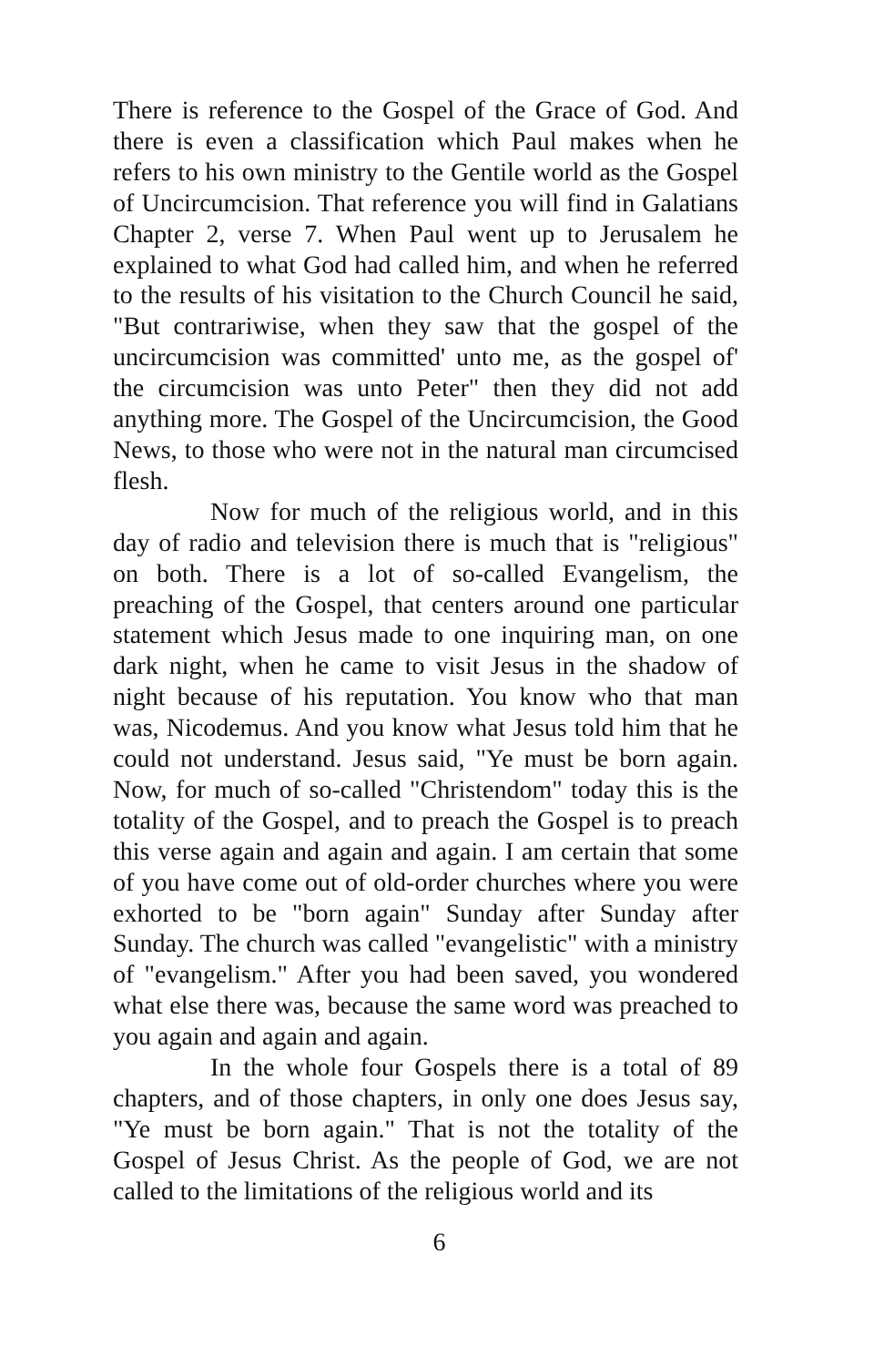There is reference to the Gospel of the Grace of God. And there is even a classification which Paul makes when he refers to his own ministry to the Gentile world as the Gospel of Uncircumcision. That reference you will find in Galatians Chapter 2, verse 7. When Paul went up to Jerusalem he explained to what God had called him, and when he referred to the results of his visitation to the Church Council he said, "But contrariwise, when they saw that the gospel of the uncircumcision was committed' unto me, as the gospel of' the circumcision was unto Peter" then they did not add anything more. The Gospel of the Uncircumcision, the Good News, to those who were not in the natural man circumcised flesh.
Now for much of the religious world, and in this day of radio and television there is much that is "religious" on both. There is a lot of so-called Evangelism, the preaching of the Gospel, that centers around one particular statement which Jesus made to one inquiring man, on one dark night, when he came to visit Jesus in the shadow of night because of his reputation. You know who that man was, Nicodemus. And you know what Jesus told him that he could not understand. Jesus said, "Ye must be born again. Now, for much of so-called "Christendom" today this is the totality of the Gospel, and to preach the Gospel is to preach this verse again and again and again. I am certain that some of you have come out of old-order churches where you were exhorted to be "born again" Sunday after Sunday after Sunday. The church was called "evangelistic" with a ministry of "evangelism." After you had been saved, you wondered what else there was, because the same word was preached to you again and again and again.
In the whole four Gospels there is a total of 89 chapters, and of those chapters, in only one does Jesus say, "Ye must be born again." That is not the totality of the Gospel of Jesus Christ. As the people of God, we are not called to the limitations of the religious world and its
6